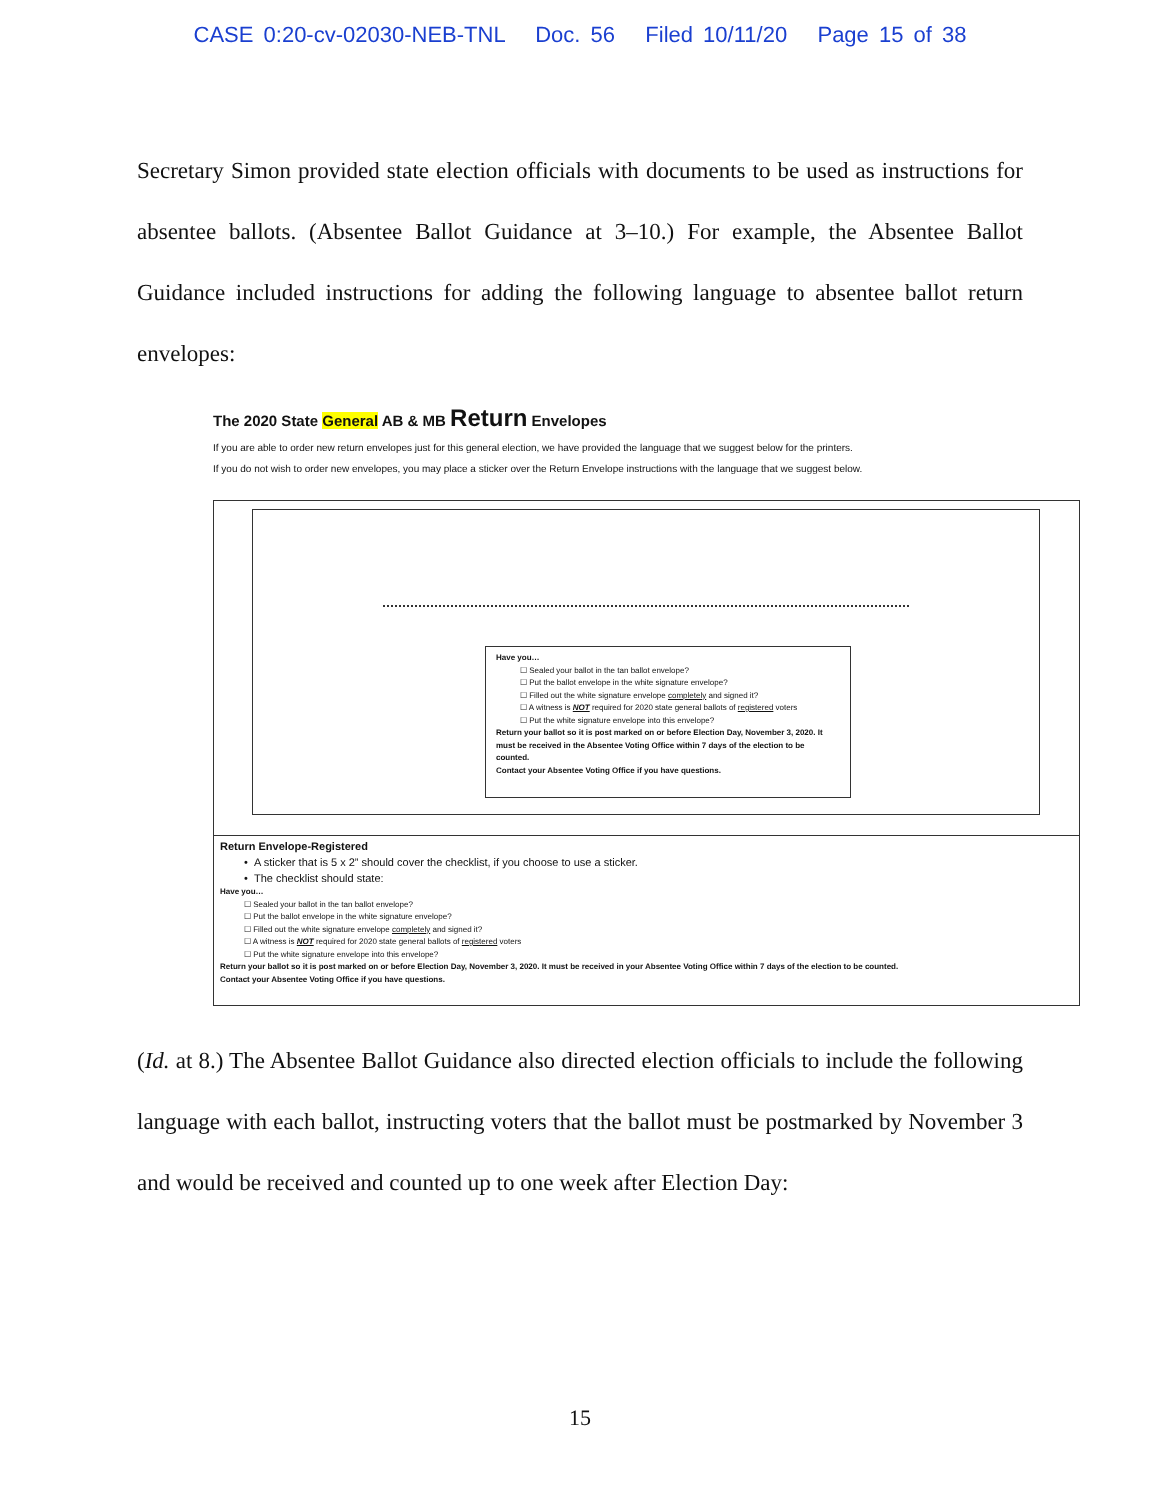CASE 0:20-cv-02030-NEB-TNL Doc. 56 Filed 10/11/20 Page 15 of 38
Secretary Simon provided state election officials with documents to be used as instructions for absentee ballots. (Absentee Ballot Guidance at 3–10.) For example, the Absentee Ballot Guidance included instructions for adding the following language to absentee ballot return envelopes:
The 2020 State General AB & MB Return Envelopes
If you are able to order new return envelopes just for this general election, we have provided the language that we suggest below for the printers.
If you do not wish to order new envelopes, you may place a sticker over the Return Envelope instructions with the language that we suggest below.
Have you…
☐ Sealed your ballot in the tan ballot envelope?
☐ Put the ballot envelope in the white signature envelope?
☐ Filled out the white signature envelope completely and signed it?
☐ A witness is NOT required for 2020 state general ballots of registered voters
☐ Put the white signature envelope into this envelope?
Return your ballot so it is post marked on or before Election Day, November 3, 2020. It must be received in the Absentee Voting Office within 7 days of the election to be counted.
Contact your Absentee Voting Office if you have questions.
Return Envelope-Registered
• A sticker that is 5 x 2” should cover the checklist, if you choose to use a sticker.
• The checklist should state:
Have you…
☐ Sealed your ballot in the tan ballot envelope?
☐ Put the ballot envelope in the white signature envelope?
☐ Filled out the white signature envelope completely and signed it?
☐ A witness is NOT required for 2020 state general ballots of registered voters
☐ Put the white signature envelope into this envelope?
Return your ballot so it is post marked on or before Election Day, November 3, 2020. It must be received in your Absentee Voting Office within 7 days of the election to be counted.
Contact your Absentee Voting Office if you have questions.
(Id. at 8.) The Absentee Ballot Guidance also directed election officials to include the following language with each ballot, instructing voters that the ballot must be postmarked by November 3 and would be received and counted up to one week after Election Day:
15